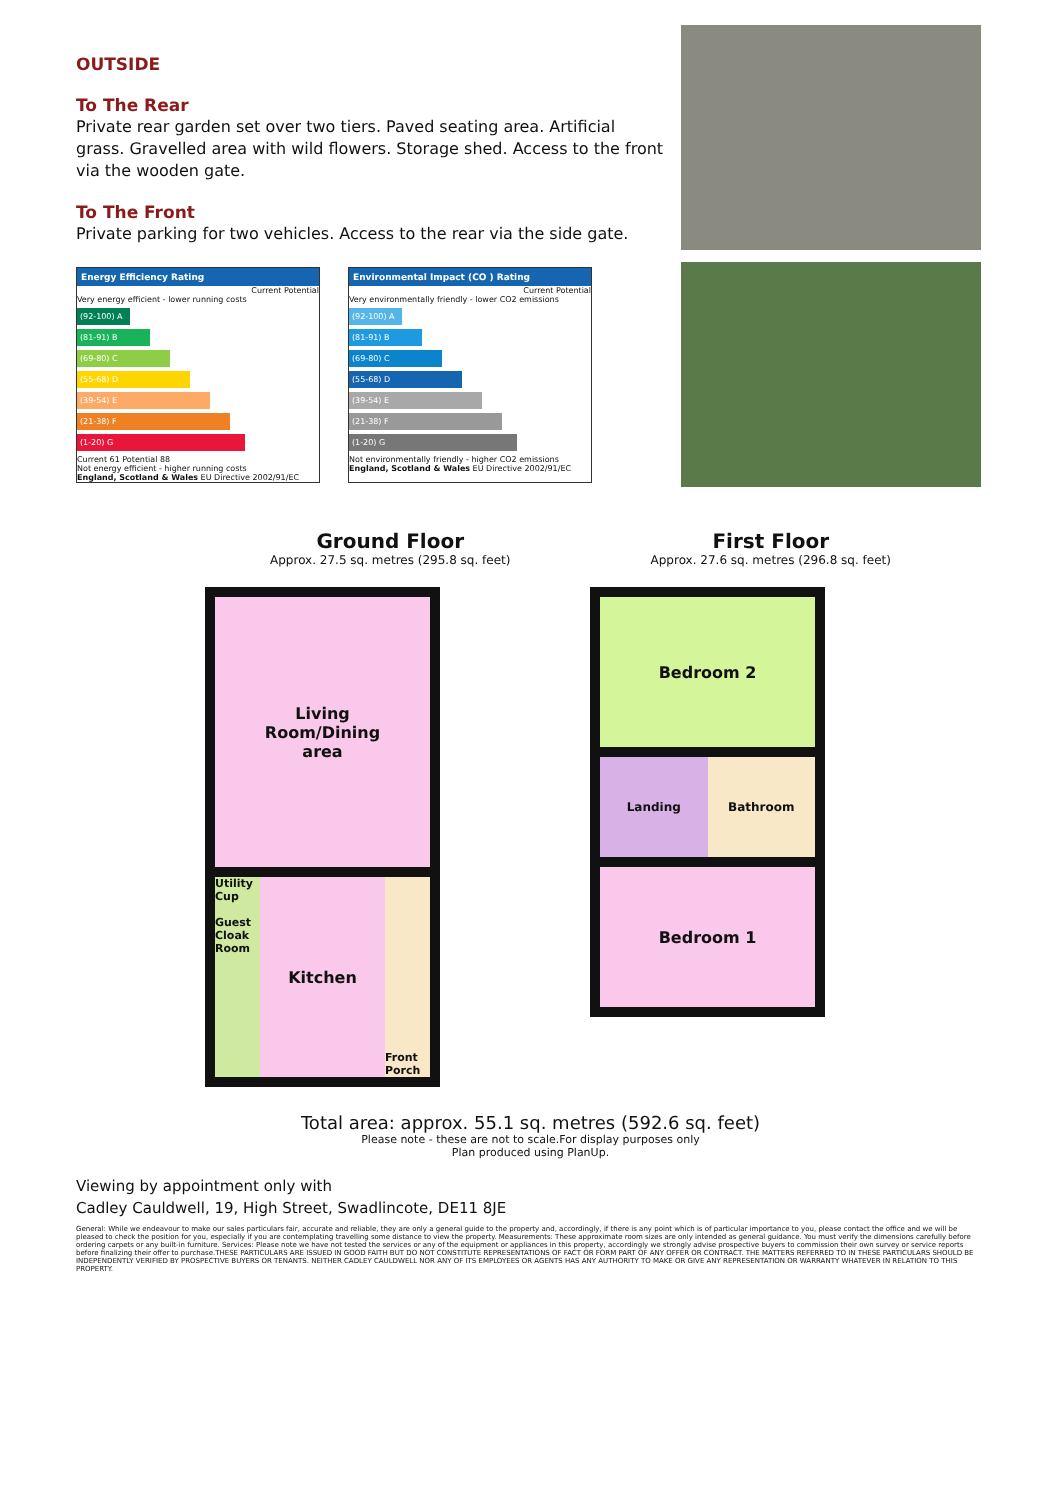OUTSIDE
To The Rear
Private rear garden set over two tiers. Paved seating area. Artificial grass. Gravelled area with wild flowers. Storage shed. Access to the front via the wooden gate.
To The Front
Private parking for two vehicles. Access to the rear via the side gate.
Energy Efficiency Rating
Current Potential
Very energy efficient - lower running costs
(92-100) A
(81-91) B
(69-80) C
(55-68) D
(39-54) E
(21-38) F
(1-20) G
Current 61 Potential 88
Not energy efficient - higher running costs
England, Scotland & Wales EU Directive 2002/91/EC
Environmental Impact (CO ) Rating
Current Potential
Very environmentally friendly - lower CO2 emissions
(92-100) A
(81-91) B
(69-80) C
(55-68) D
(39-54) E
(21-38) F
(1-20) G
Not environmentally friendly - higher CO2 emissions
England, Scotland & Wales EU Directive 2002/91/EC
Ground Floor
Approx. 27.5 sq. metres (295.8 sq. feet)
First Floor
Approx. 27.6 sq. metres (296.8 sq. feet)
Living
Room/Dining
area
Utility Cup
Guest Cloak Room
Kitchen
Front Porch
Bedroom 2
Landing Bathroom
Bedroom 1
Total area: approx. 55.1 sq. metres (592.6 sq. feet)
Please note - these are not to scale.For display purposes only
Plan produced using PlanUp.
Viewing by appointment only with
Cadley Cauldwell, 19, High Street, Swadlincote, DE11 8JE
General: While we endeavour to make our sales particulars fair, accurate and reliable, they are only a general guide to the property and, accordingly, if there is any point which is of particular importance to you, please contact the office and we will be pleased to check the position for you, especially if you are contemplating travelling some distance to view the property. Measurements: These approximate room sizes are only intended as general guidance. You must verify the dimensions carefully before ordering carpets or any built-in furniture. Services: Please note we have not tested the services or any of the equipment or appliances in this property, accordingly we strongly advise prospective buyers to commission their own survey or service reports before finalizing their offer to purchase.THESE PARTICULARS ARE ISSUED IN GOOD FAITH BUT DO NOT CONSTITUTE REPRESENTATIONS OF FACT OR FORM PART OF ANY OFFER OR CONTRACT. THE MATTERS REFERRED TO IN THESE PARTICULARS SHOULD BE INDEPENDENTLY VERIFIED BY PROSPECTIVE BUYERS OR TENANTS. NEITHER CADLEY CAULDWELL NOR ANY OF ITS EMPLOYEES OR AGENTS HAS ANY AUTHORITY TO MAKE OR GIVE ANY REPRESENTATION OR WARRANTY WHATEVER IN RELATION TO THIS PROPERTY.